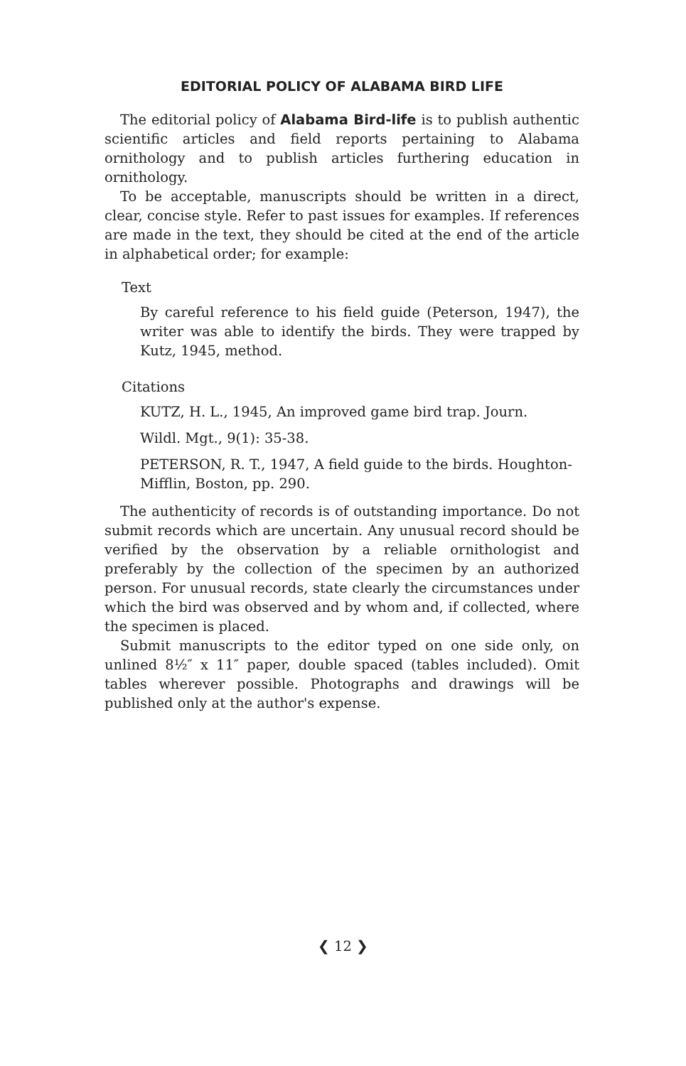EDITORIAL POLICY OF ALABAMA BIRD LIFE
The editorial policy of Alabama Bird-life is to publish authentic scientific articles and field reports pertaining to Alabama ornithology and to publish articles furthering education in ornithology.
To be acceptable, manuscripts should be written in a direct, clear, concise style. Refer to past issues for examples. If references are made in the text, they should be cited at the end of the article in alphabetical order; for example:
Text
By careful reference to his field guide (Peterson, 1947), the writer was able to identify the birds. They were trapped by Kutz, 1945, method.
Citations
KUTZ, H. L., 1945, An improved game bird trap. Journ.
Wildl. Mgt., 9(1): 35-38.
PETERSON, R. T., 1947, A field guide to the birds. Houghton-Mifflin, Boston, pp. 290.
The authenticity of records is of outstanding importance. Do not submit records which are uncertain. Any unusual record should be verified by the observation by a reliable ornithologist and preferably by the collection of the specimen by an authorized person. For unusual records, state clearly the circumstances under which the bird was observed and by whom and, if collected, where the specimen is placed.
Submit manuscripts to the editor typed on one side only, on unlined 8½″ x 11″ paper, double spaced (tables included). Omit tables wherever possible. Photographs and drawings will be published only at the author's expense.
❮ 12 ❯